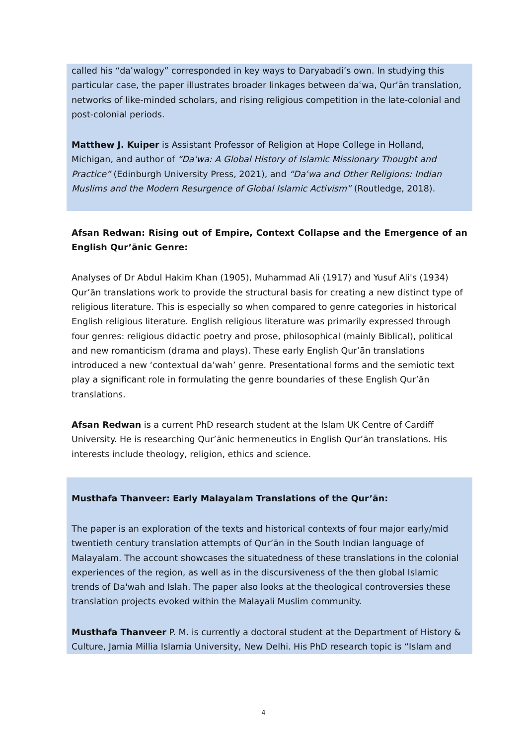called his “daʿwalogy” corresponded in key ways to Daryabadi’s own. In studying this particular case, the paper illustrates broader linkages between daʿwa, Qur’ān translation, networks of like-minded scholars, and rising religious competition in the late-colonial and post-colonial periods.
Matthew J. Kuiper is Assistant Professor of Religion at Hope College in Holland, Michigan, and author of “Daʿwa: A Global History of Islamic Missionary Thought and Practice” (Edinburgh University Press, 2021), and “Daʿwa and Other Religions: Indian Muslims and the Modern Resurgence of Global Islamic Activism” (Routledge, 2018).
Afsan Redwan: Rising out of Empire, Context Collapse and the Emergence of an English Qur’ānic Genre:
Analyses of Dr Abdul Hakim Khan (1905), Muhammad Ali (1917) and Yusuf Ali's (1934) Qur’ān translations work to provide the structural basis for creating a new distinct type of religious literature. This is especially so when compared to genre categories in historical English religious literature. English religious literature was primarily expressed through four genres: religious didactic poetry and prose, philosophical (mainly Biblical), political and new romanticism (drama and plays). These early English Qur’ān translations introduced a new ‘contextual da’wah’ genre. Presentational forms and the semiotic text play a significant role in formulating the genre boundaries of these English Qur’ān translations.
Afsan Redwan is a current PhD research student at the Islam UK Centre of Cardiff University. He is researching Qur’ānic hermeneutics in English Qur’ān translations. His interests include theology, religion, ethics and science.
Musthafa Thanveer: Early Malayalam Translations of the Qur’ān:
The paper is an exploration of the texts and historical contexts of four major early/mid twentieth century translation attempts of Qur’ān in the South Indian language of Malayalam. The account showcases the situatedness of these translations in the colonial experiences of the region, as well as in the discursiveness of the then global Islamic trends of Da'wah and Islah. The paper also looks at the theological controversies these translation projects evoked within the Malayali Muslim community.
Musthafa Thanveer P. M. is currently a doctoral student at the Department of History & Culture, Jamia Millia Islamia University, New Delhi. His PhD research topic is “Islam and
4